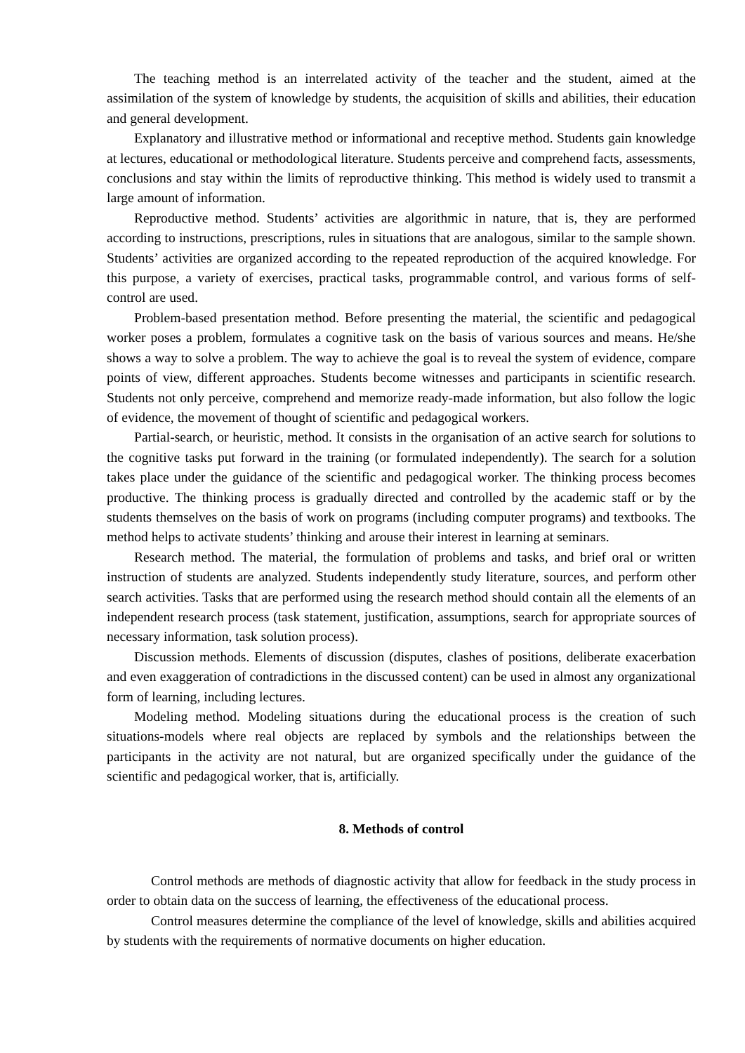The teaching method is an interrelated activity of the teacher and the student, aimed at the assimilation of the system of knowledge by students, the acquisition of skills and abilities, their education and general development.
Explanatory and illustrative method or informational and receptive method. Students gain knowledge at lectures, educational or methodological literature. Students perceive and comprehend facts, assessments, conclusions and stay within the limits of reproductive thinking. This method is widely used to transmit a large amount of information.
Reproductive method. Students’ activities are algorithmic in nature, that is, they are performed according to instructions, prescriptions, rules in situations that are analogous, similar to the sample shown. Students’ activities are organized according to the repeated reproduction of the acquired knowledge. For this purpose, a variety of exercises, practical tasks, programmable control, and various forms of self-control are used.
Problem-based presentation method. Before presenting the material, the scientific and pedagogical worker poses a problem, formulates a cognitive task on the basis of various sources and means. He/she shows a way to solve a problem. The way to achieve the goal is to reveal the system of evidence, compare points of view, different approaches. Students become witnesses and participants in scientific research. Students not only perceive, comprehend and memorize ready-made information, but also follow the logic of evidence, the movement of thought of scientific and pedagogical workers.
Partial-search, or heuristic, method. It consists in the organisation of an active search for solutions to the cognitive tasks put forward in the training (or formulated independently). The search for a solution takes place under the guidance of the scientific and pedagogical worker. The thinking process becomes productive. The thinking process is gradually directed and controlled by the academic staff or by the students themselves on the basis of work on programs (including computer programs) and textbooks. The method helps to activate students’ thinking and arouse their interest in learning at seminars.
Research method. The material, the formulation of problems and tasks, and brief oral or written instruction of students are analyzed. Students independently study literature, sources, and perform other search activities. Tasks that are performed using the research method should contain all the elements of an independent research process (task statement, justification, assumptions, search for appropriate sources of necessary information, task solution process).
Discussion methods. Elements of discussion (disputes, clashes of positions, deliberate exacerbation and even exaggeration of contradictions in the discussed content) can be used in almost any organizational form of learning, including lectures.
Modeling method. Modeling situations during the educational process is the creation of such situations-models where real objects are replaced by symbols and the relationships between the participants in the activity are not natural, but are organized specifically under the guidance of the scientific and pedagogical worker, that is, artificially.
8. Methods of control
Control methods are methods of diagnostic activity that allow for feedback in the study process in order to obtain data on the success of learning, the effectiveness of the educational process.
Control measures determine the compliance of the level of knowledge, skills and abilities acquired by students with the requirements of normative documents on higher education.